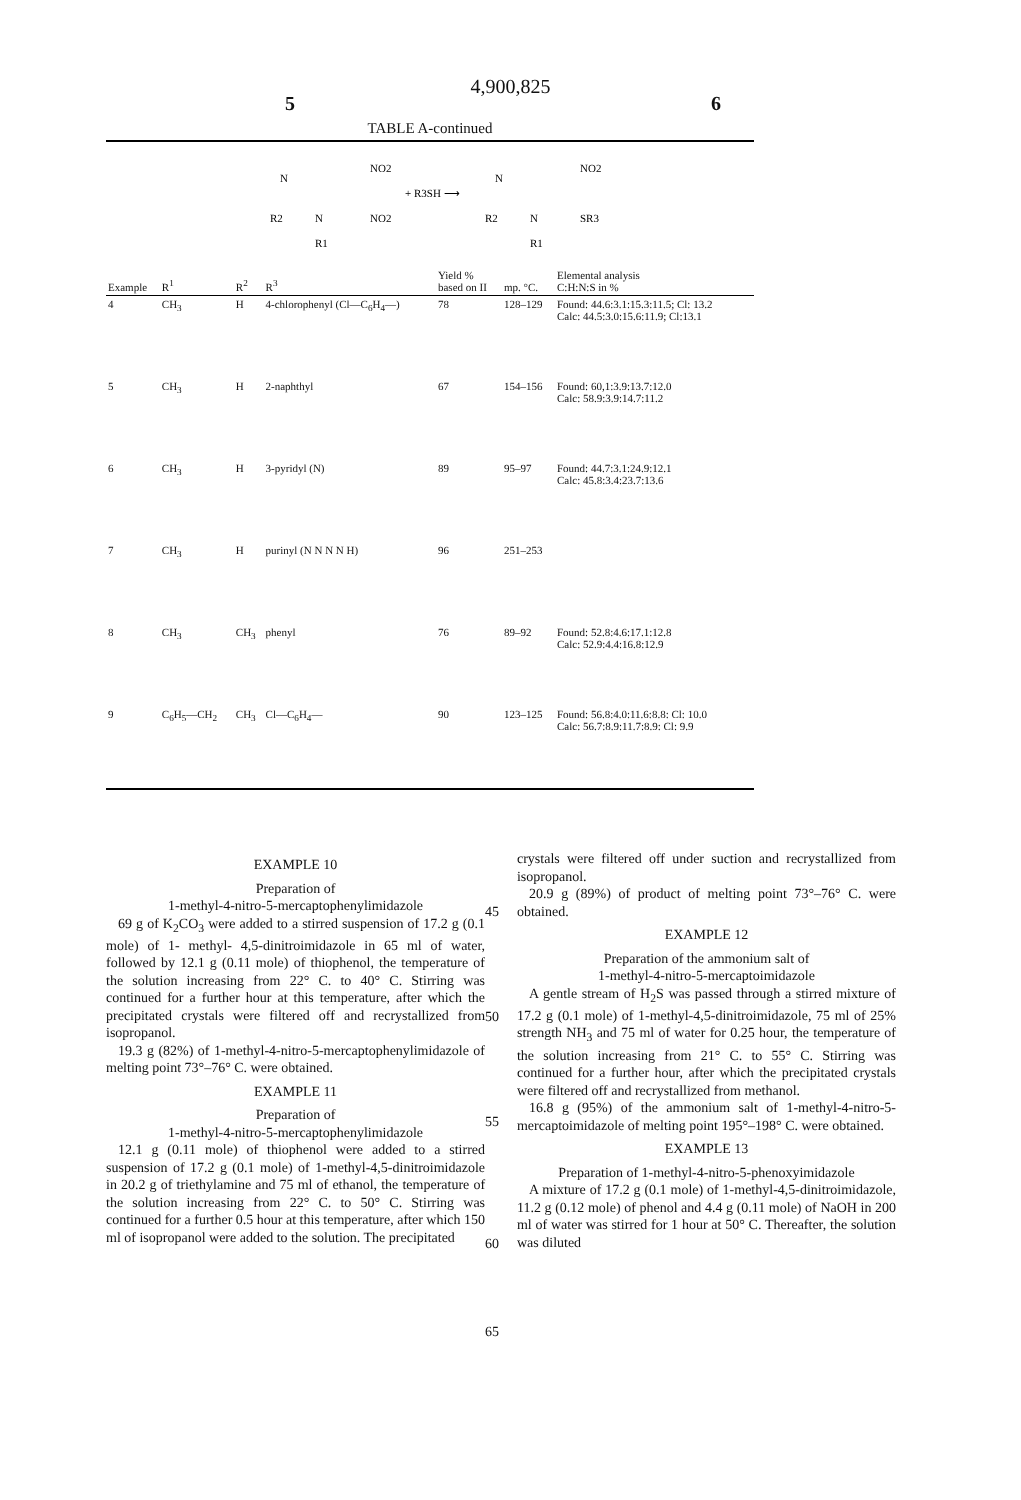4,900,825
5 6
TABLE A-continued
N
NO2
R2
N
NO2
R1
+ R3SH ⟶
N
NO2
R2
N
SR3
R1
| Example | R<sup>1</sup> | R<sup>2</sup> | R<sup>3</sup> | Yield % based on II | mp. °C. | Elemental analysis C:H:N:S in % |
| --- | --- | --- | --- | --- | --- | --- |
| 4 | CH<sub>3</sub> | H | 4-chlorophenyl (Cl—C<sub>6</sub>H<sub>4</sub>—) | 78 | 128–129 | Found: 44.6:3.1:15.3:11.5; Cl: 13.2 Calc: 44.5:3.0:15.6:11.9; Cl:13.1 |
| 5 | CH<sub>3</sub> | H | 2-naphthyl | 67 | 154–156 | Found: 60,1:3.9:13.7:12.0 Calc: 58.9:3.9:14.7:11.2 |
| 6 | CH<sub>3</sub> | H | 3-pyridyl (N) | 89 | 95–97 | Found: 44.7:3.1:24.9:12.1 Calc: 45.8:3.4:23.7:13.6 |
| 7 | CH<sub>3</sub> | H | purinyl (N N N N H) | 96 | 251–253 | |
| 8 | CH<sub>3</sub> | CH<sub>3</sub> | phenyl | 76 | 89–92 | Found: 52.8:4.6:17.1:12.8 Calc: 52.9:4.4:16.8:12.9 |
| 9 | C<sub>6</sub>H<sub>5</sub>—CH<sub>2</sub> | CH<sub>3</sub> | Cl—C<sub>6</sub>H<sub>4</sub>— | 90 | 123–125 | Found: 56.8:4.0:11.6:8.8: Cl: 10.0 Calc: 56.7:8.9:11.7:8.9: Cl: 9.9 |
EXAMPLE 10
Preparation of
1-methyl-4-nitro-5-mercaptophenylimidazole
69 g of K<sub>2</sub>CO<sub>3</sub> were added to a stirred suspension of 17.2 g (0.1 mole) of 1- methyl- 4,5-dinitroimidazole in 65 ml of water, followed by 12.1 g (0.11 mole) of thiophenol, the temperature of the solution increasing from 22° C. to 40° C. Stirring was continued for a further hour at this temperature, after which the precipitated crystals were filtered off and recrystallized from isopropanol.
19.3 g (82%) of 1-methyl-4-nitro-5-mercaptophenylimidazole of melting point 73°–76° C. were obtained.
EXAMPLE 11
Preparation of
1-methyl-4-nitro-5-mercaptophenylimidazole
12.1 g (0.11 mole) of thiophenol were added to a stirred suspension of 17.2 g (0.1 mole) of 1-methyl-4,5-dinitroimidazole in 20.2 g of triethylamine and 75 ml of ethanol, the temperature of the solution increasing from 22° C. to 50° C. Stirring was continued for a further 0.5 hour at this temperature, after which 150 ml of isopropanol were added to the solution. The precipitated
45
50
55
60
65
crystals were filtered off under suction and recrystallized from isopropanol.
20.9 g (89%) of product of melting point 73°–76° C. were obtained.
EXAMPLE 12
Preparation of the ammonium salt of
1-methyl-4-nitro-5-mercaptoimidazole
A gentle stream of H<sub>2</sub>S was passed through a stirred mixture of 17.2 g (0.1 mole) of 1-methyl-4,5-dinitroimidazole, 75 ml of 25% strength NH<sub>3</sub> and 75 ml of water for 0.25 hour, the temperature of the solution increasing from 21° C. to 55° C. Stirring was continued for a further hour, after which the precipitated crystals were filtered off and recrystallized from methanol.
16.8 g (95%) of the ammonium salt of 1-methyl-4-nitro-5-mercaptoimidazole of melting point 195°–198° C. were obtained.
EXAMPLE 13
Preparation of 1-methyl-4-nitro-5-phenoxyimidazole
A mixture of 17.2 g (0.1 mole) of 1-methyl-4,5-dinitroimidazole, 11.2 g (0.12 mole) of phenol and 4.4 g (0.11 mole) of NaOH in 200 ml of water was stirred for 1 hour at 50° C. Thereafter, the solution was diluted